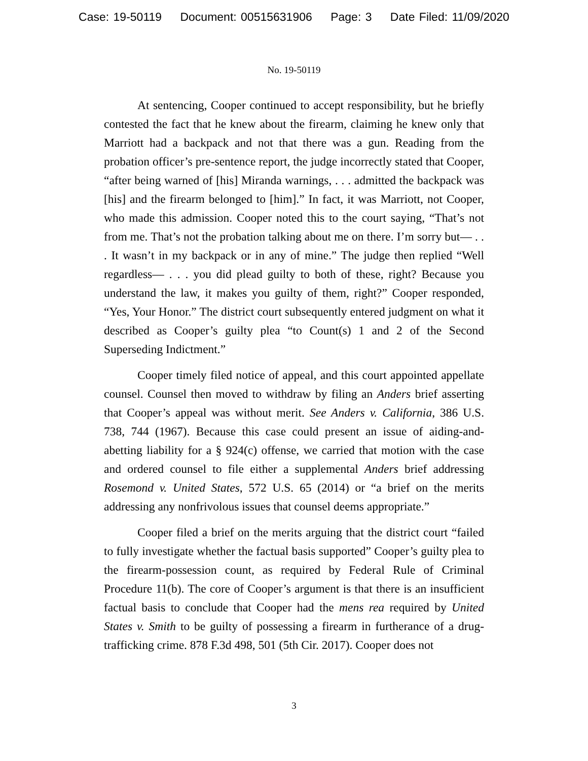Case: 19-50119 Document: 00515631906 Page: 3 Date Filed: 11/09/2020
No. 19-50119
At sentencing, Cooper continued to accept responsibility, but he briefly contested the fact that he knew about the firearm, claiming he knew only that Marriott had a backpack and not that there was a gun. Reading from the probation officer’s pre-sentence report, the judge incorrectly stated that Cooper, “after being warned of [his] Miranda warnings, . . . admitted the backpack was [his] and the firearm belonged to [him].” In fact, it was Marriott, not Cooper, who made this admission. Cooper noted this to the court saying, “That’s not from me. That’s not the probation talking about me on there. I’m sorry but— . . . It wasn’t in my backpack or in any of mine.” The judge then replied “Well regardless— . . . you did plead guilty to both of these, right? Because you understand the law, it makes you guilty of them, right?” Cooper responded, “Yes, Your Honor.” The district court subsequently entered judgment on what it described as Cooper’s guilty plea “to Count(s) 1 and 2 of the Second Superseding Indictment.”
Cooper timely filed notice of appeal, and this court appointed appellate counsel. Counsel then moved to withdraw by filing an Anders brief asserting that Cooper’s appeal was without merit. See Anders v. California, 386 U.S. 738, 744 (1967). Because this case could present an issue of aiding-and-abetting liability for a § 924(c) offense, we carried that motion with the case and ordered counsel to file either a supplemental Anders brief addressing Rosemond v. United States, 572 U.S. 65 (2014) or “a brief on the merits addressing any nonfrivolous issues that counsel deems appropriate.”
Cooper filed a brief on the merits arguing that the district court “failed to fully investigate whether the factual basis supported” Cooper’s guilty plea to the firearm-possession count, as required by Federal Rule of Criminal Procedure 11(b). The core of Cooper’s argument is that there is an insufficient factual basis to conclude that Cooper had the mens rea required by United States v. Smith to be guilty of possessing a firearm in furtherance of a drug-trafficking crime. 878 F.3d 498, 501 (5th Cir. 2017). Cooper does not
3